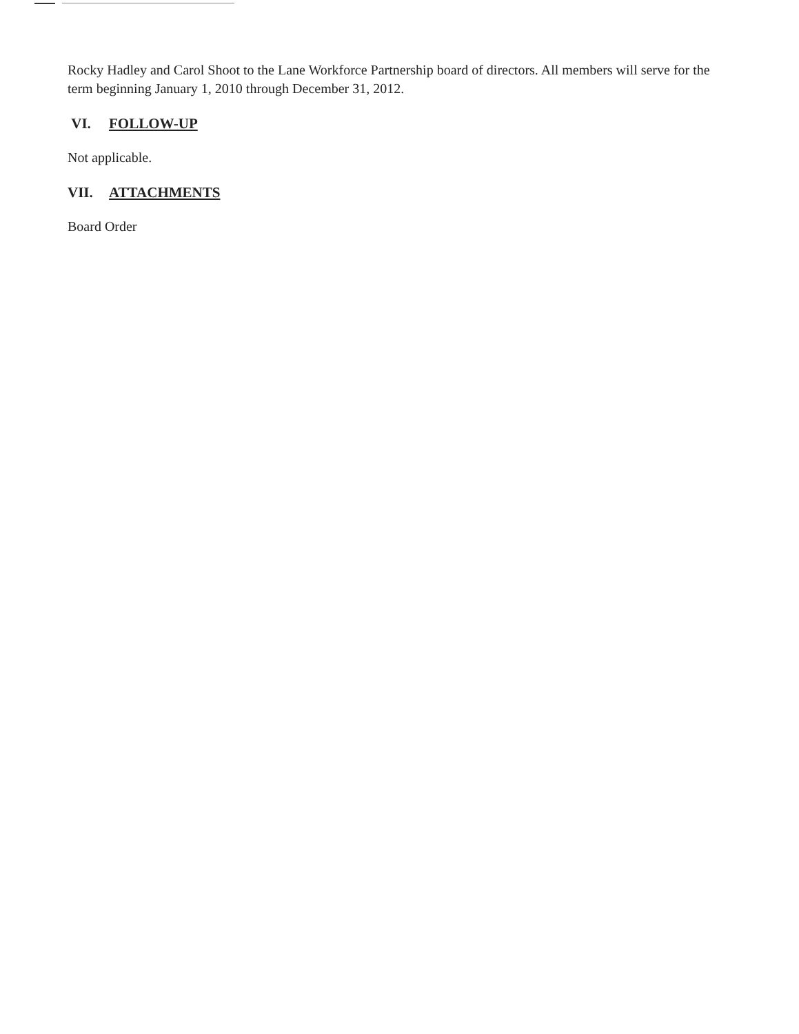Rocky Hadley and Carol Shoot to the Lane Workforce Partnership board of directors. All members will serve for the term beginning January 1, 2010 through December 31, 2012.
VI. FOLLOW-UP
Not applicable.
VII. ATTACHMENTS
Board Order